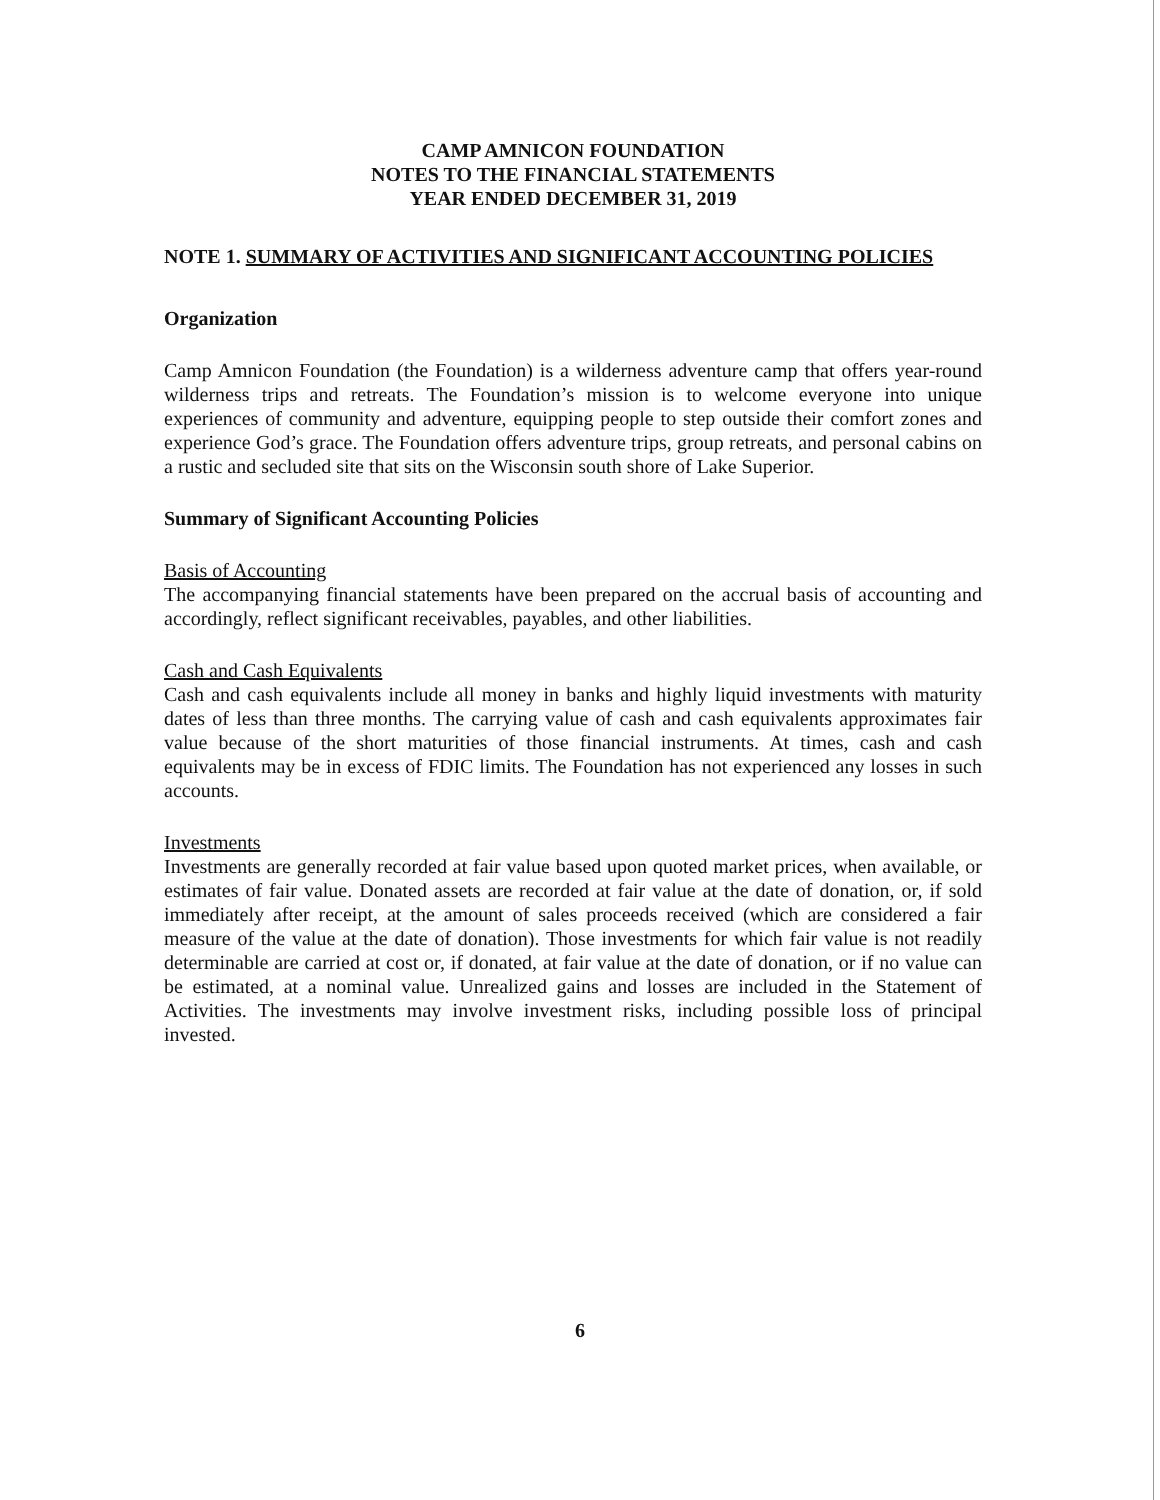CAMP AMNICON FOUNDATION
NOTES TO THE FINANCIAL STATEMENTS
YEAR ENDED DECEMBER 31, 2019
NOTE 1. SUMMARY OF ACTIVITIES AND SIGNIFICANT ACCOUNTING POLICIES
Organization
Camp Amnicon Foundation (the Foundation) is a wilderness adventure camp that offers year-round wilderness trips and retreats. The Foundation’s mission is to welcome everyone into unique experiences of community and adventure, equipping people to step outside their comfort zones and experience God’s grace. The Foundation offers adventure trips, group retreats, and personal cabins on a rustic and secluded site that sits on the Wisconsin south shore of Lake Superior.
Summary of Significant Accounting Policies
Basis of Accounting
The accompanying financial statements have been prepared on the accrual basis of accounting and accordingly, reflect significant receivables, payables, and other liabilities.
Cash and Cash Equivalents
Cash and cash equivalents include all money in banks and highly liquid investments with maturity dates of less than three months. The carrying value of cash and cash equivalents approximates fair value because of the short maturities of those financial instruments. At times, cash and cash equivalents may be in excess of FDIC limits. The Foundation has not experienced any losses in such accounts.
Investments
Investments are generally recorded at fair value based upon quoted market prices, when available, or estimates of fair value. Donated assets are recorded at fair value at the date of donation, or, if sold immediately after receipt, at the amount of sales proceeds received (which are considered a fair measure of the value at the date of donation). Those investments for which fair value is not readily determinable are carried at cost or, if donated, at fair value at the date of donation, or if no value can be estimated, at a nominal value. Unrealized gains and losses are included in the Statement of Activities. The investments may involve investment risks, including possible loss of principal invested.
6